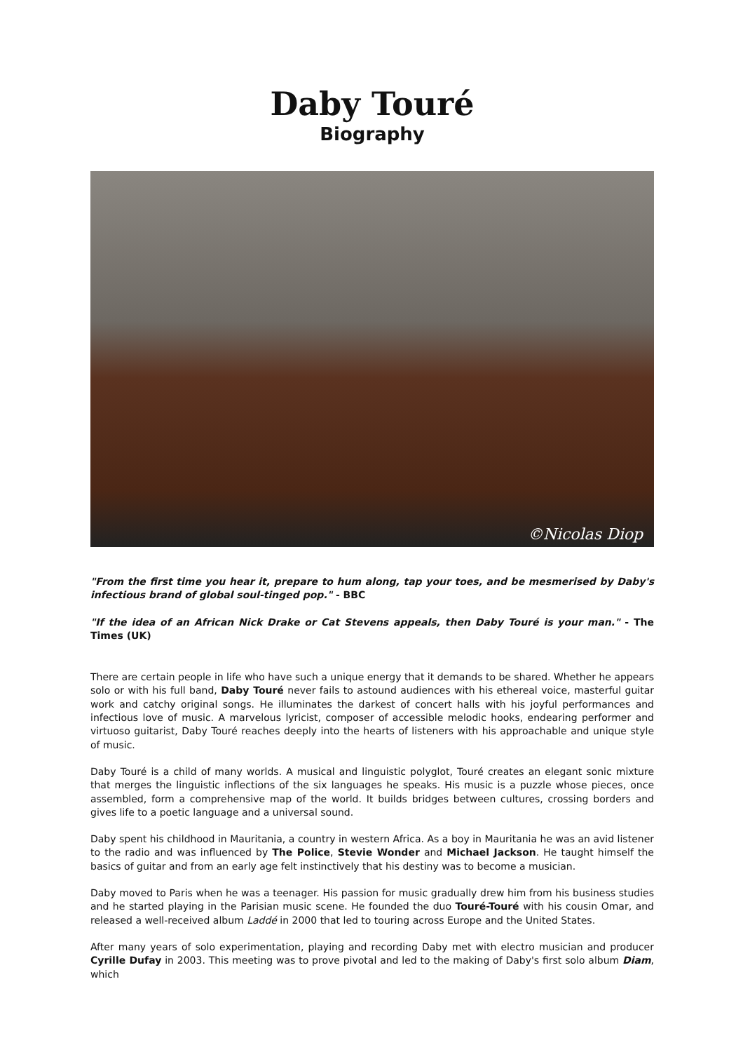Daby Touré
Biography
©Nicolas Diop
"From the first time you hear it, prepare to hum along, tap your toes, and be mesmerised by Daby's infectious brand of global soul-tinged pop." - BBC
"If the idea of an African Nick Drake or Cat Stevens appeals, then Daby Touré is your man." - The Times (UK)
There are certain people in life who have such a unique energy that it demands to be shared. Whether he appears solo or with his full band, Daby Touré never fails to astound audiences with his ethereal voice, masterful guitar work and catchy original songs. He illuminates the darkest of concert halls with his joyful performances and infectious love of music. A marvelous lyricist, composer of accessible melodic hooks, endearing performer and virtuoso guitarist, Daby Touré reaches deeply into the hearts of listeners with his approachable and unique style of music.
Daby Touré is a child of many worlds. A musical and linguistic polyglot, Touré creates an elegant sonic mixture that merges the linguistic inflections of the six languages he speaks. His music is a puzzle whose pieces, once assembled, form a comprehensive map of the world. It builds bridges between cultures, crossing borders and gives life to a poetic language and a universal sound.
Daby spent his childhood in Mauritania, a country in western Africa. As a boy in Mauritania he was an avid listener to the radio and was influenced by The Police, Stevie Wonder and Michael Jackson. He taught himself the basics of guitar and from an early age felt instinctively that his destiny was to become a musician.
Daby moved to Paris when he was a teenager. His passion for music gradually drew him from his business studies and he started playing in the Parisian music scene. He founded the duo Touré-Touré with his cousin Omar, and released a well-received album Laddé in 2000 that led to touring across Europe and the United States.
After many years of solo experimentation, playing and recording Daby met with electro musician and producer Cyrille Dufay in 2003. This meeting was to prove pivotal and led to the making of Daby's first solo album Diam, which